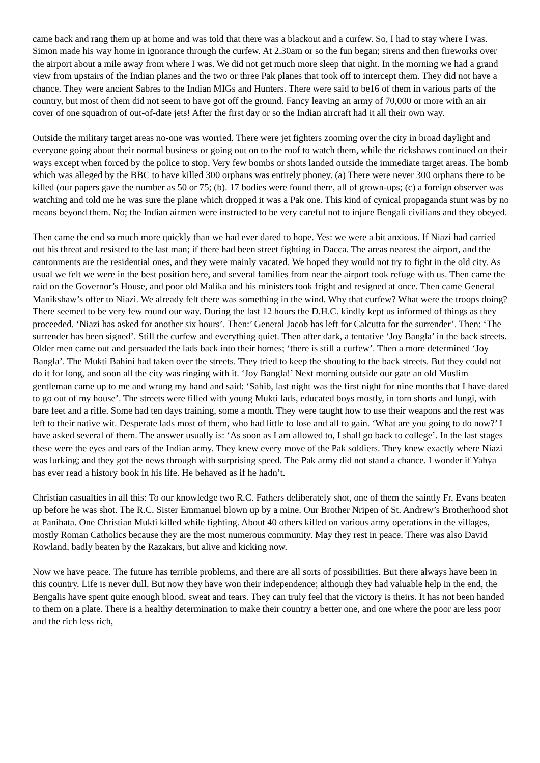came back and rang them up at home and was told that there was a blackout and a curfew. So, I had to stay where I was. Simon made his way home in ignorance through the curfew. At 2.30am or so the fun began; sirens and then fireworks over the airport about a mile away from where I was. We did not get much more sleep that night. In the morning we had a grand view from upstairs of the Indian planes and the two or three Pak planes that took off to intercept them. They did not have a chance. They were ancient Sabres to the Indian MIGs and Hunters. There were said to be16 of them in various parts of the country, but most of them did not seem to have got off the ground. Fancy leaving an army of 70,000 or more with an air cover of one squadron of out-of-date jets! After the first day or so the Indian aircraft had it all their own way.
Outside the military target areas no-one was worried. There were jet fighters zooming over the city in broad daylight and everyone going about their normal business or going out on to the roof to watch them, while the rickshaws continued on their ways except when forced by the police to stop. Very few bombs or shots landed outside the immediate target areas. The bomb which was alleged by the BBC to have killed 300 orphans was entirely phoney. (a) There were never 300 orphans there to be killed (our papers gave the number as 50 or 75; (b). 17 bodies were found there, all of grown-ups; (c) a foreign observer was watching and told me he was sure the plane which dropped it was a Pak one. This kind of cynical propaganda stunt was by no means beyond them. No; the Indian airmen were instructed to be very careful not to injure Bengali civilians and they obeyed.
Then came the end so much more quickly than we had ever dared to hope. Yes: we were a bit anxious. If Niazi had carried out his threat and resisted to the last man; if there had been street fighting in Dacca. The areas nearest the airport, and the cantonments are the residential ones, and they were mainly vacated. We hoped they would not try to fight in the old city. As usual we felt we were in the best position here, and several families from near the airport took refuge with us. Then came the raid on the Governor’s House, and poor old Malika and his ministers took fright and resigned at once. Then came General Manikshaw’s offer to Niazi. We already felt there was something in the wind. Why that curfew? What were the troops doing? There seemed to be very few round our way. During the last 12 hours the D.H.C. kindly kept us informed of things as they proceeded. ‘Niazi has asked for another six hours’. Then:’ General Jacob has left for Calcutta for the surrender’. Then: ‘The surrender has been signed’. Still the curfew and everything quiet. Then after dark, a tentative ‘Joy Bangla’ in the back streets. Older men came out and persuaded the lads back into their homes; ‘there is still a curfew’. Then a more determined ‘Joy Bangla’. The Mukti Bahini had taken over the streets. They tried to keep the shouting to the back streets. But they could not do it for long, and soon all the city was ringing with it. ‘Joy Bangla!’ Next morning outside our gate an old Muslim gentleman came up to me and wrung my hand and said: ‘Sahib, last night was the first night for nine months that I have dared to go out of my house’. The streets were filled with young Mukti lads, educated boys mostly, in torn shorts and lungi, with bare feet and a rifle. Some had ten days training, some a month. They were taught how to use their weapons and the rest was left to their native wit. Desperate lads most of them, who had little to lose and all to gain. ‘What are you going to do now?’ I have asked several of them. The answer usually is: ‘As soon as I am allowed to, I shall go back to college’. In the last stages these were the eyes and ears of the Indian army. They knew every move of the Pak soldiers. They knew exactly where Niazi was lurking; and they got the news through with surprising speed. The Pak army did not stand a chance. I wonder if Yahya has ever read a history book in his life. He behaved as if he hadn’t.
Christian casualties in all this: To our knowledge two R.C. Fathers deliberately shot, one of them the saintly Fr. Evans beaten up before he was shot. The R.C. Sister Emmanuel blown up by a mine. Our Brother Nripen of St. Andrew’s Brotherhood shot at Panihata. One Christian Mukti killed while fighting. About 40 others killed on various army operations in the villages, mostly Roman Catholics because they are the most numerous community. May they rest in peace. There was also David Rowland, badly beaten by the Razakars, but alive and kicking now.
Now we have peace. The future has terrible problems, and there are all sorts of possibilities. But there always have been in this country. Life is never dull. But now they have won their independence; although they had valuable help in the end, the Bengalis have spent quite enough blood, sweat and tears. They can truly feel that the victory is theirs. It has not been handed to them on a plate. There is a healthy determination to make their country a better one, and one where the poor are less poor and the rich less rich,